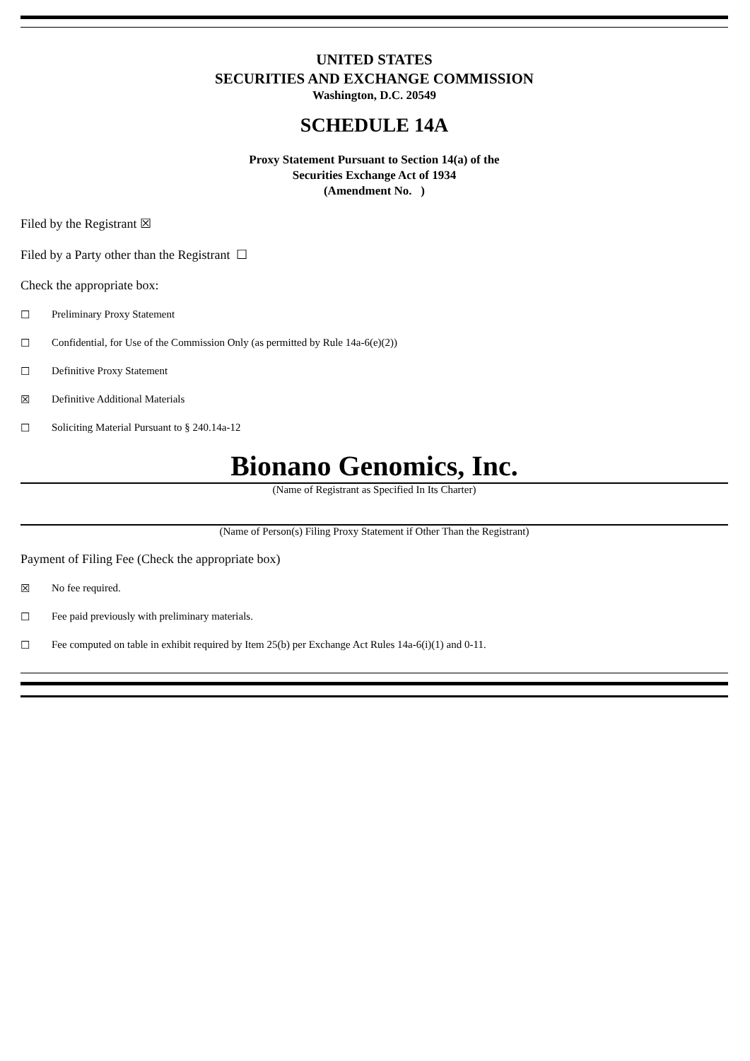UNITED STATES
SECURITIES AND EXCHANGE COMMISSION
Washington, D.C. 20549
SCHEDULE 14A
Proxy Statement Pursuant to Section 14(a) of the
Securities Exchange Act of 1934
(Amendment No. )
Filed by the Registrant ☒
Filed by a Party other than the Registrant ☐
Check the appropriate box:
☐ Preliminary Proxy Statement
☐ Confidential, for Use of the Commission Only (as permitted by Rule 14a-6(e)(2))
☐ Definitive Proxy Statement
☒ Definitive Additional Materials
☐ Soliciting Material Pursuant to § 240.14a-12
Bionano Genomics, Inc.
(Name of Registrant as Specified In Its Charter)
(Name of Person(s) Filing Proxy Statement if Other Than the Registrant)
Payment of Filing Fee (Check the appropriate box)
☒ No fee required.
☐ Fee paid previously with preliminary materials.
☐ Fee computed on table in exhibit required by Item 25(b) per Exchange Act Rules 14a-6(i)(1) and 0-11.